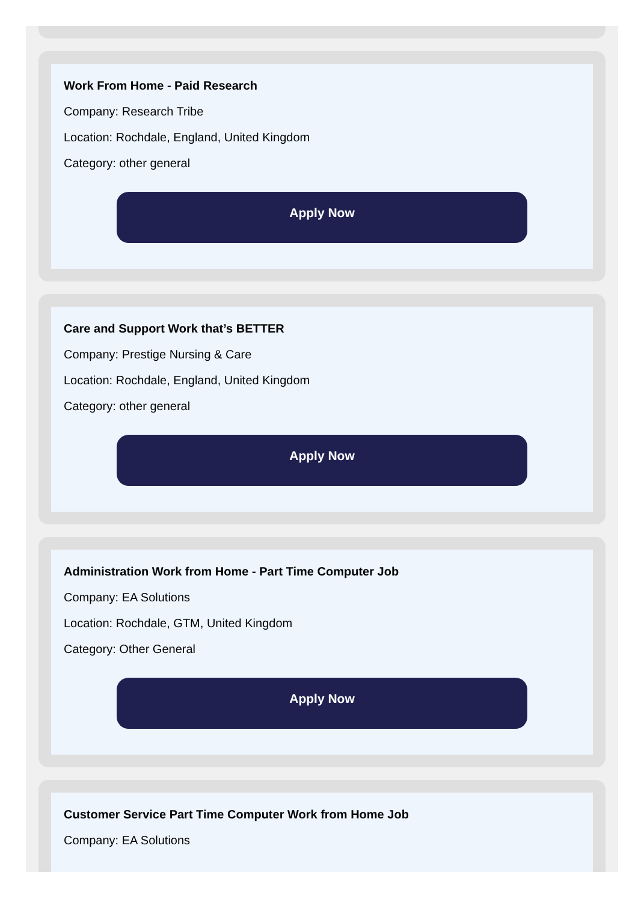Work From Home - Paid Research
Company: Research Tribe
Location: Rochdale, England, United Kingdom
Category: other general
Apply Now
Care and Support Work that’s BETTER
Company: Prestige Nursing & Care
Location: Rochdale, England, United Kingdom
Category: other general
Apply Now
Administration Work from Home - Part Time Computer Job
Company: EA Solutions
Location: Rochdale, GTM, United Kingdom
Category: Other General
Apply Now
Customer Service Part Time Computer Work from Home Job
Company: EA Solutions